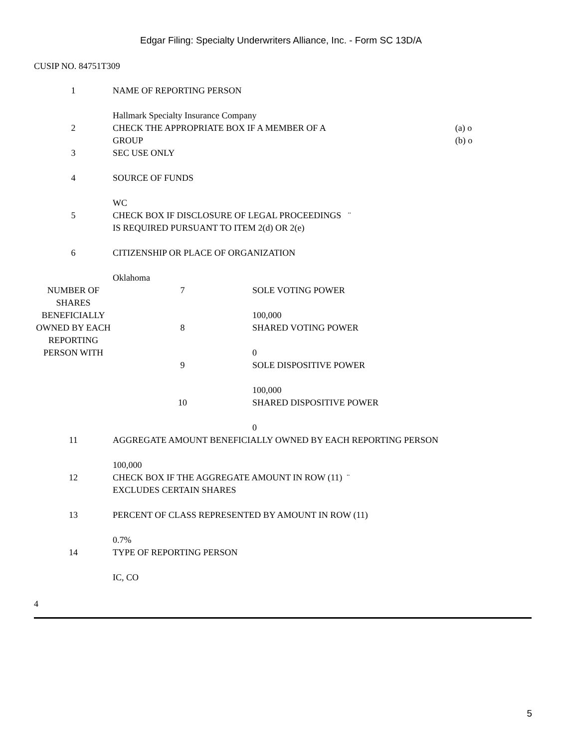Edgar Filing: Specialty Underwriters Alliance, Inc. - Form SC 13D/A
CUSIP NO. 84751T309
| 1 | NAME OF REPORTING PERSON Hallmark Specialty Insurance Company | | |
| 2 | CHECK THE APPROPRIATE BOX IF A MEMBER OF A GROUP | | (a) o (b) o |
| 3 | SEC USE ONLY | | |
| 4 | SOURCE OF FUNDS WC | | |
| 5 | CHECK BOX IF DISCLOSURE OF LEGAL PROCEEDINGS ¨ IS REQUIRED PURSUANT TO ITEM 2(d) OR 2(e) | | |
| 6 | CITIZENSHIP OR PLACE OF ORGANIZATION Oklahoma | | |
| NUMBER OF SHARES BENEFICIALLY OWNED BY EACH REPORTING PERSON WITH | 7 | SOLE VOTING POWER 100,000 | |
| | 8 | SHARED VOTING POWER 0 | |
| | 9 | SOLE DISPOSITIVE POWER 100,000 | |
| | 10 | SHARED DISPOSITIVE POWER 0 | |
| 11 | AGGREGATE AMOUNT BENEFICIALLY OWNED BY EACH REPORTING PERSON 100,000 | | |
| 12 | CHECK BOX IF THE AGGREGATE AMOUNT IN ROW (11) ¨ EXCLUDES CERTAIN SHARES | | |
| 13 | PERCENT OF CLASS REPRESENTED BY AMOUNT IN ROW (11) 0.7% | | |
| 14 | TYPE OF REPORTING PERSON IC, CO | | |
4
5